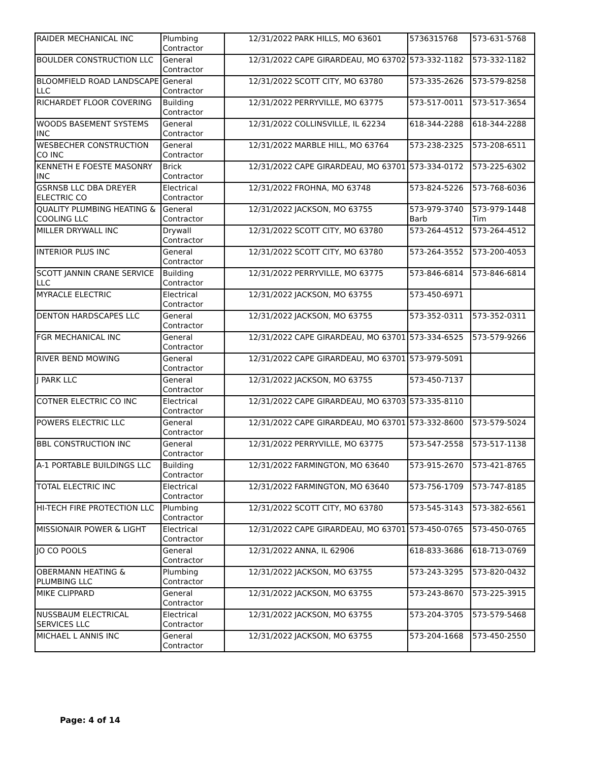| RAIDER MECHANICAL INC | Plumbing Contractor | 12/31/2022 | PARK HILLS, MO 63601 | 5736315768 | 573-631-5768 |
| BOULDER CONSTRUCTION LLC | General Contractor | 12/31/2022 | CAPE GIRARDEAU, MO 63702 | 573-332-1182 | 573-332-1182 |
| BLOOMFIELD ROAD LANDSCAPE LLC | General Contractor | 12/31/2022 | SCOTT CITY, MO 63780 | 573-335-2626 | 573-579-8258 |
| RICHARDET FLOOR COVERING | Building Contractor | 12/31/2022 | PERRYVILLE, MO 63775 | 573-517-0011 | 573-517-3654 |
| WOODS BASEMENT SYSTEMS INC | General Contractor | 12/31/2022 | COLLINSVILLE, IL 62234 | 618-344-2288 | 618-344-2288 |
| WESBECHER CONSTRUCTION CO INC | General Contractor | 12/31/2022 | MARBLE HILL, MO 63764 | 573-238-2325 | 573-208-6511 |
| KENNETH E FOESTE MASONRY INC | Brick Contractor | 12/31/2022 | CAPE GIRARDEAU, MO 63701 | 573-334-0172 | 573-225-6302 |
| GSRNSB LLC DBA DREYER ELECTRIC CO | Electrical Contractor | 12/31/2022 | FROHNA, MO 63748 | 573-824-5226 | 573-768-6036 |
| QUALITY PLUMBING HEATING & COOLING LLC | General Contractor | 12/31/2022 | JACKSON, MO 63755 | 573-979-3740 Barb | 573-979-1448 Tim |
| MILLER DRYWALL INC | Drywall Contractor | 12/31/2022 | SCOTT CITY, MO 63780 | 573-264-4512 | 573-264-4512 |
| INTERIOR PLUS INC | General Contractor | 12/31/2022 | SCOTT CITY, MO 63780 | 573-264-3552 | 573-200-4053 |
| SCOTT JANNIN CRANE SERVICE LLC | Building Contractor | 12/31/2022 | PERRYVILLE, MO 63775 | 573-846-6814 | 573-846-6814 |
| MYRACLE ELECTRIC | Electrical Contractor | 12/31/2022 | JACKSON, MO 63755 | 573-450-6971 | |
| DENTON HARDSCAPES LLC | General Contractor | 12/31/2022 | JACKSON, MO 63755 | 573-352-0311 | 573-352-0311 |
| FGR MECHANICAL INC | General Contractor | 12/31/2022 | CAPE GIRARDEAU, MO 63701 | 573-334-6525 | 573-579-9266 |
| RIVER BEND MOWING | General Contractor | 12/31/2022 | CAPE GIRARDEAU, MO 63701 | 573-979-5091 | |
| J PARK LLC | General Contractor | 12/31/2022 | JACKSON, MO 63755 | 573-450-7137 | |
| COTNER ELECTRIC CO INC | Electrical Contractor | 12/31/2022 | CAPE GIRARDEAU, MO 63703 | 573-335-8110 | |
| POWERS ELECTRIC LLC | General Contractor | 12/31/2022 | CAPE GIRARDEAU, MO 63701 | 573-332-8600 | 573-579-5024 |
| BBL CONSTRUCTION INC | General Contractor | 12/31/2022 | PERRYVILLE, MO 63775 | 573-547-2558 | 573-517-1138 |
| A-1 PORTABLE BUILDINGS LLC | Building Contractor | 12/31/2022 | FARMINGTON, MO 63640 | 573-915-2670 | 573-421-8765 |
| TOTAL ELECTRIC INC | Electrical Contractor | 12/31/2022 | FARMINGTON, MO 63640 | 573-756-1709 | 573-747-8185 |
| HI-TECH FIRE PROTECTION LLC | Plumbing Contractor | 12/31/2022 | SCOTT CITY, MO 63780 | 573-545-3143 | 573-382-6561 |
| MISSIONAIR POWER & LIGHT | Electrical Contractor | 12/31/2022 | CAPE GIRARDEAU, MO 63701 | 573-450-0765 | 573-450-0765 |
| JO CO POOLS | General Contractor | 12/31/2022 | ANNA, IL 62906 | 618-833-3686 | 618-713-0769 |
| OBERMANN HEATING & PLUMBING LLC | Plumbing Contractor | 12/31/2022 | JACKSON, MO 63755 | 573-243-3295 | 573-820-0432 |
| MIKE CLIPPARD | General Contractor | 12/31/2022 | JACKSON, MO 63755 | 573-243-8670 | 573-225-3915 |
| NUSSBAUM ELECTRICAL SERVICES LLC | Electrical Contractor | 12/31/2022 | JACKSON, MO 63755 | 573-204-3705 | 573-579-5468 |
| MICHAEL L ANNIS INC | General Contractor | 12/31/2022 | JACKSON, MO 63755 | 573-204-1668 | 573-450-2550 |
Page: 4 of 14